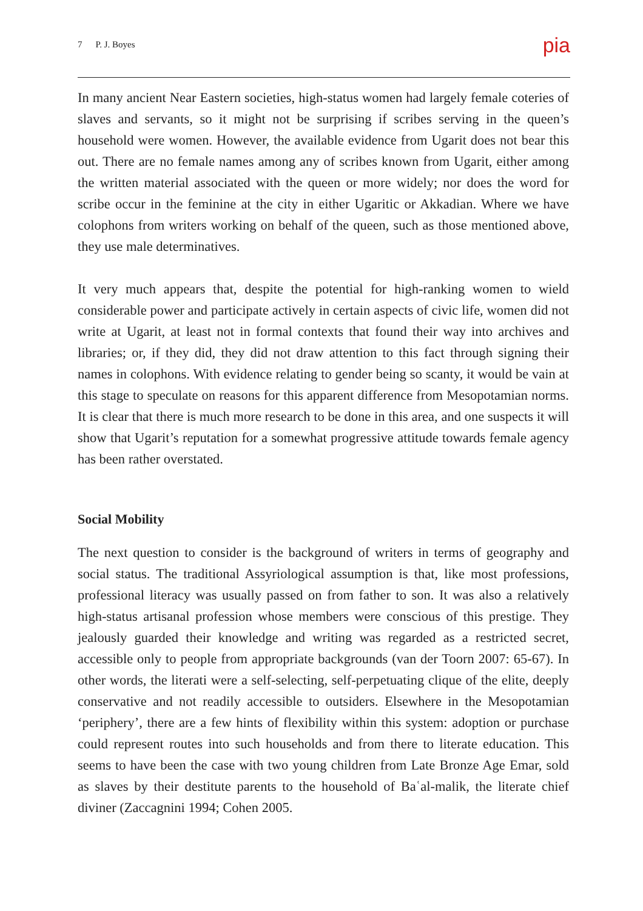7 P. J. Boyes pia
In many ancient Near Eastern societies, high-status women had largely female coteries of slaves and servants, so it might not be surprising if scribes serving in the queen’s household were women. However, the available evidence from Ugarit does not bear this out. There are no female names among any of scribes known from Ugarit, either among the written material associated with the queen or more widely; nor does the word for scribe occur in the feminine at the city in either Ugaritic or Akkadian. Where we have colophons from writers working on behalf of the queen, such as those mentioned above, they use male determinatives.
It very much appears that, despite the potential for high-ranking women to wield considerable power and participate actively in certain aspects of civic life, women did not write at Ugarit, at least not in formal contexts that found their way into archives and libraries; or, if they did, they did not draw attention to this fact through signing their names in colophons. With evidence relating to gender being so scanty, it would be vain at this stage to speculate on reasons for this apparent difference from Mesopotamian norms. It is clear that there is much more research to be done in this area, and one suspects it will show that Ugarit’s reputation for a somewhat progressive attitude towards female agency has been rather overstated.
Social Mobility
The next question to consider is the background of writers in terms of geography and social status. The traditional Assyriological assumption is that, like most professions, professional literacy was usually passed on from father to son. It was also a relatively high-status artisanal profession whose members were conscious of this prestige. They jealously guarded their knowledge and writing was regarded as a restricted secret, accessible only to people from appropriate backgrounds (van der Toorn 2007: 65-67). In other words, the literati were a self-selecting, self-perpetuating clique of the elite, deeply conservative and not readily accessible to outsiders. Elsewhere in the Mesopotamian ‘periphery’, there are a few hints of flexibility within this system: adoption or purchase could represent routes into such households and from there to literate education. This seems to have been the case with two young children from Late Bronze Age Emar, sold as slaves by their destitute parents to the household of Baʿal-malik, the literate chief diviner (Zaccagnini 1994; Cohen 2005.